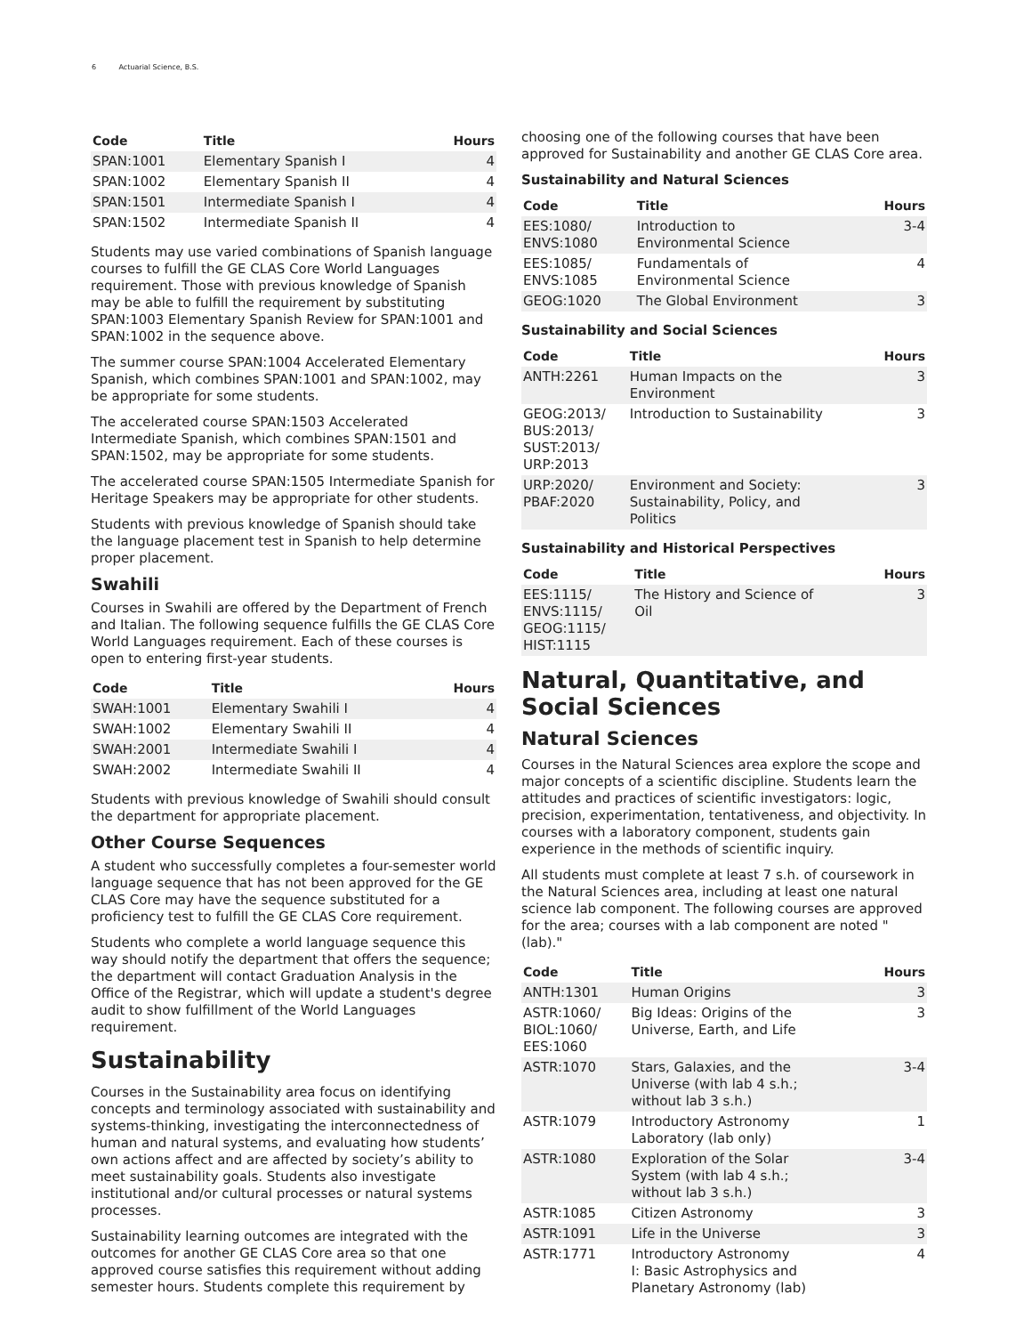6 Actuarial Science, B.S.
| Code | Title | Hours |
| --- | --- | --- |
| SPAN:1001 | Elementary Spanish I | 4 |
| SPAN:1002 | Elementary Spanish II | 4 |
| SPAN:1501 | Intermediate Spanish I | 4 |
| SPAN:1502 | Intermediate Spanish II | 4 |
Students may use varied combinations of Spanish language courses to fulfill the GE CLAS Core World Languages requirement. Those with previous knowledge of Spanish may be able to fulfill the requirement by substituting SPAN:1003 Elementary Spanish Review for SPAN:1001 and SPAN:1002 in the sequence above.
The summer course SPAN:1004 Accelerated Elementary Spanish, which combines SPAN:1001 and SPAN:1002, may be appropriate for some students.
The accelerated course SPAN:1503 Accelerated Intermediate Spanish, which combines SPAN:1501 and SPAN:1502, may be appropriate for some students.
The accelerated course SPAN:1505 Intermediate Spanish for Heritage Speakers may be appropriate for other students.
Students with previous knowledge of Spanish should take the language placement test in Spanish to help determine proper placement.
Swahili
Courses in Swahili are offered by the Department of French and Italian. The following sequence fulfills the GE CLAS Core World Languages requirement. Each of these courses is open to entering first-year students.
| Code | Title | Hours |
| --- | --- | --- |
| SWAH:1001 | Elementary Swahili I | 4 |
| SWAH:1002 | Elementary Swahili II | 4 |
| SWAH:2001 | Intermediate Swahili I | 4 |
| SWAH:2002 | Intermediate Swahili II | 4 |
Students with previous knowledge of Swahili should consult the department for appropriate placement.
Other Course Sequences
A student who successfully completes a four-semester world language sequence that has not been approved for the GE CLAS Core may have the sequence substituted for a proficiency test to fulfill the GE CLAS Core requirement.
Students who complete a world language sequence this way should notify the department that offers the sequence; the department will contact Graduation Analysis in the Office of the Registrar, which will update a student's degree audit to show fulfillment of the World Languages requirement.
Sustainability
Courses in the Sustainability area focus on identifying concepts and terminology associated with sustainability and systems-thinking, investigating the interconnectedness of human and natural systems, and evaluating how students’ own actions affect and are affected by society’s ability to meet sustainability goals. Students also investigate institutional and/or cultural processes or natural systems processes.
Sustainability learning outcomes are integrated with the outcomes for another GE CLAS Core area so that one approved course satisfies this requirement without adding semester hours. Students complete this requirement by
choosing one of the following courses that have been approved for Sustainability and another GE CLAS Core area.
Sustainability and Natural Sciences
| Code | Title | Hours |
| --- | --- | --- |
| EES:1080/ ENVS:1080 | Introduction to Environmental Science | 3-4 |
| EES:1085/ ENVS:1085 | Fundamentals of Environmental Science | 4 |
| GEOG:1020 | The Global Environment | 3 |
Sustainability and Social Sciences
| Code | Title | Hours |
| --- | --- | --- |
| ANTH:2261 | Human Impacts on the Environment | 3 |
| GEOG:2013/ BUS:2013/ SUST:2013/ URP:2013 | Introduction to Sustainability | 3 |
| URP:2020/ PBAF:2020 | Environment and Society: Sustainability, Policy, and Politics | 3 |
Sustainability and Historical Perspectives
| Code | Title | Hours |
| --- | --- | --- |
| EES:1115/ ENVS:1115/ GEOG:1115/ HIST:1115 | The History and Science of Oil | 3 |
Natural, Quantitative, and Social Sciences
Natural Sciences
Courses in the Natural Sciences area explore the scope and major concepts of a scientific discipline. Students learn the attitudes and practices of scientific investigators: logic, precision, experimentation, tentativeness, and objectivity. In courses with a laboratory component, students gain experience in the methods of scientific inquiry.
All students must complete at least 7 s.h. of coursework in the Natural Sciences area, including at least one natural science lab component. The following courses are approved for the area; courses with a lab component are noted "(lab)."
| Code | Title | Hours |
| --- | --- | --- |
| ANTH:1301 | Human Origins | 3 |
| ASTR:1060/ BIOL:1060/ EES:1060 | Big Ideas: Origins of the Universe, Earth, and Life | 3 |
| ASTR:1070 | Stars, Galaxies, and the Universe (with lab 4 s.h.; without lab 3 s.h.) | 3-4 |
| ASTR:1079 | Introductory Astronomy Laboratory (lab only) | 1 |
| ASTR:1080 | Exploration of the Solar System (with lab 4 s.h.; without lab 3 s.h.) | 3-4 |
| ASTR:1085 | Citizen Astronomy | 3 |
| ASTR:1091 | Life in the Universe | 3 |
| ASTR:1771 | Introductory Astronomy I: Basic Astrophysics and Planetary Astronomy (lab) | 4 |